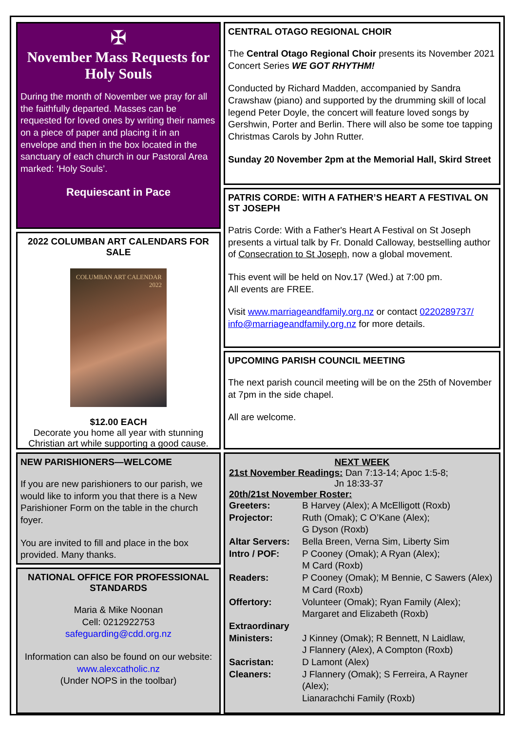✠
November Mass Requests for Holy Souls
During the month of November we pray for all the faithfully departed. Masses can be requested for loved ones by writing their names on a piece of paper and placing it in an envelope and then in the box located in the sanctuary of each church in our Pastoral Area marked: ‘Holy Souls’.
Requiescant in Pace
2022 COLUMBAN ART CALENDARS FOR SALE
COLUMBAN ART CALENDAR 2022
$12.00 EACH
Decorate you home all year with stunning Christian art while supporting a good cause.
NEW PARISHIONERS—WELCOME
If you are new parishioners to our parish, we would like to inform you that there is a New Parishioner Form on the table in the church foyer.
You are invited to fill and place in the box provided. Many thanks.
NATIONAL OFFICE FOR PROFESSIONAL STANDARDS
Maria & Mike Noonan
Cell: 0212922753
safeguarding@cdd.org.nz
Information can also be found on our website:
www.alexcatholic.nz
(Under NOPS in the toolbar)
CENTRAL OTAGO REGIONAL CHOIR
The Central Otago Regional Choir presents its November 2021 Concert Series WE GOT RHYTHM!
Conducted by Richard Madden, accompanied by Sandra Crawshaw (piano) and supported by the drumming skill of local legend Peter Doyle, the concert will feature loved songs by Gershwin, Porter and Berlin. There will also be some toe tapping Christmas Carols by John Rutter.
Sunday 20 November 2pm at the Memorial Hall, Skird Street
PATRIS CORDE: WITH A FATHER’S HEART A FESTIVAL ON ST JOSEPH
Patris Corde: With a Father's Heart A Festival on St Joseph presents a virtual talk by Fr. Donald Calloway, bestselling author of Consecration to St Joseph, now a global movement.
This event will be held on Nov.17 (Wed.) at 7:00 pm.
All events are FREE.
Visit www.marriageandfamily.org.nz or contact 0220289737/ info@marriageandfamily.org.nz for more details.
UPCOMING PARISH COUNCIL MEETING
The next parish council meeting will be on the 25th of November at 7pm in the side chapel.
All are welcome.
NEXT WEEK
21st November Readings: Dan 7:13-14; Apoc 1:5-8;
Jn 18:33-37
20th/21st November Roster:
| Greeters: | B Harvey (Alex); A McElligott (Roxb) |
| Projector: | Ruth (Omak); C O’Kane (Alex); G Dyson (Roxb) |
| Altar Servers: | Bella Breen, Verna Sim, Liberty Sim |
| Intro / POF: | P Cooney (Omak); A Ryan (Alex); M Card (Roxb) |
| Readers: | P Cooney (Omak); M Bennie, C Sawers (Alex) M Card (Roxb) |
| Offertory: | Volunteer (Omak); Ryan Family (Alex); Margaret and Elizabeth (Roxb) |
| Extraordinary Ministers: | J Kinney (Omak); R Bennett, N Laidlaw, J Flannery (Alex), A Compton (Roxb) |
| Sacristan: | D Lamont (Alex) |
| Cleaners: | J Flannery (Omak); S Ferreira, A Rayner (Alex); Lianarachchi Family (Roxb) |